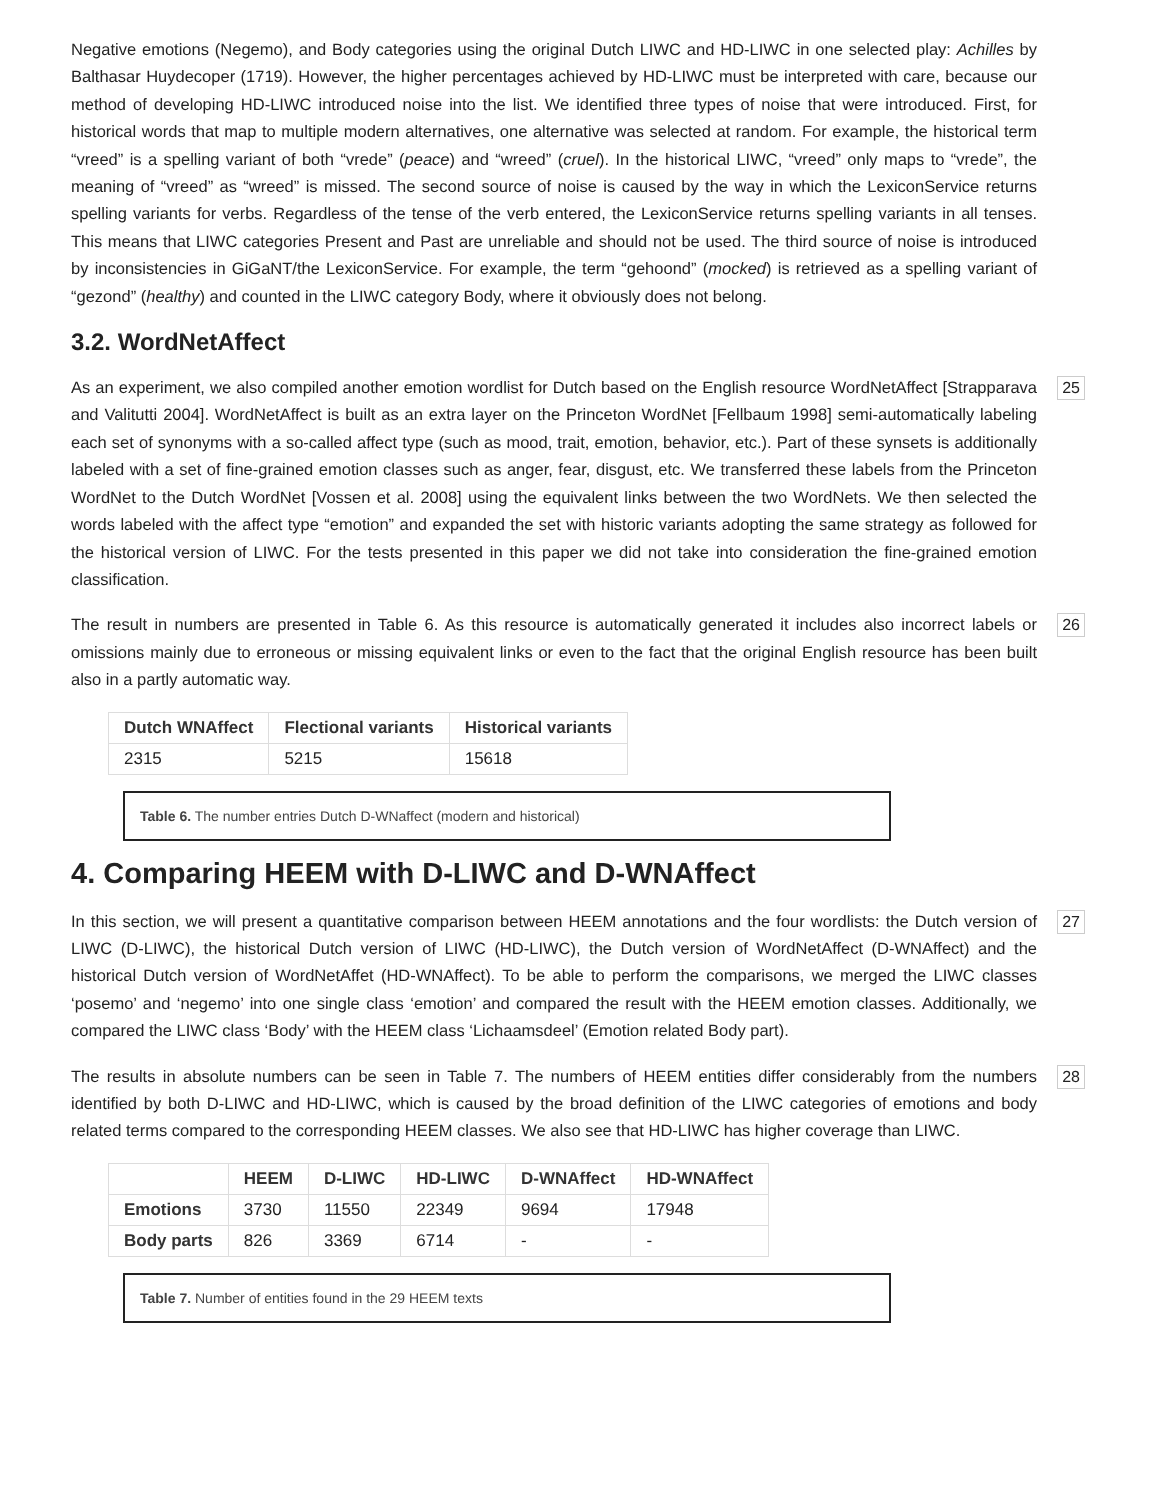Negative emotions (Negemo), and Body categories using the original Dutch LIWC and HD-LIWC in one selected play: Achilles by Balthasar Huydecoper (1719). However, the higher percentages achieved by HD-LIWC must be interpreted with care, because our method of developing HD-LIWC introduced noise into the list. We identified three types of noise that were introduced. First, for historical words that map to multiple modern alternatives, one alternative was selected at random. For example, the historical term “vreed” is a spelling variant of both “vrede” (peace) and “wreed” (cruel). In the historical LIWC, “vreed” only maps to “vrede”, the meaning of “vreed” as “wreed” is missed. The second source of noise is caused by the way in which the LexiconService returns spelling variants for verbs. Regardless of the tense of the verb entered, the LexiconService returns spelling variants in all tenses. This means that LIWC categories Present and Past are unreliable and should not be used. The third source of noise is introduced by inconsistencies in GiGaNT/the LexiconService. For example, the term “gehoond” (mocked) is retrieved as a spelling variant of “gezond” (healthy) and counted in the LIWC category Body, where it obviously does not belong.
3.2. WordNetAffect
25 As an experiment, we also compiled another emotion wordlist for Dutch based on the English resource WordNetAffect [Strapparava and Valitutti 2004]. WordNetAffect is built as an extra layer on the Princeton WordNet [Fellbaum 1998] semi-automatically labeling each set of synonyms with a so-called affect type (such as mood, trait, emotion, behavior, etc.). Part of these synsets is additionally labeled with a set of fine-grained emotion classes such as anger, fear, disgust, etc. We transferred these labels from the Princeton WordNet to the Dutch WordNet [Vossen et al. 2008] using the equivalent links between the two WordNets. We then selected the words labeled with the affect type “emotion” and expanded the set with historic variants adopting the same strategy as followed for the historical version of LIWC. For the tests presented in this paper we did not take into consideration the fine-grained emotion classification.
26 The result in numbers are presented in Table 6. As this resource is automatically generated it includes also incorrect labels or omissions mainly due to erroneous or missing equivalent links or even to the fact that the original English resource has been built also in a partly automatic way.
| Dutch WNAffect | Flectional variants | Historical variants |
| --- | --- | --- |
| 2315 | 5215 | 15618 |
Table 6. The number entries Dutch D-WNaffect (modern and historical)
4. Comparing HEEM with D-LIWC and D-WNAffect
27 In this section, we will present a quantitative comparison between HEEM annotations and the four wordlists: the Dutch version of LIWC (D-LIWC), the historical Dutch version of LIWC (HD-LIWC), the Dutch version of WordNetAffect (D-WNAffect) and the historical Dutch version of WordNetAffet (HD-WNAffect). To be able to perform the comparisons, we merged the LIWC classes ‘posemo’ and ‘negemo’ into one single class ‘emotion’ and compared the result with the HEEM emotion classes. Additionally, we compared the LIWC class ‘Body’ with the HEEM class ‘Lichaamsdeel’ (Emotion related Body part).
28 The results in absolute numbers can be seen in Table 7. The numbers of HEEM entities differ considerably from the numbers identified by both D-LIWC and HD-LIWC, which is caused by the broad definition of the LIWC categories of emotions and body related terms compared to the corresponding HEEM classes. We also see that HD-LIWC has higher coverage than LIWC.
| | HEEM | D-LIWC | HD-LIWC | D-WNAffect | HD-WNAffect |
| --- | --- | --- | --- | --- | --- |
| Emotions | 3730 | 11550 | 22349 | 9694 | 17948 |
| Body parts | 826 | 3369 | 6714 | - | - |
Table 7. Number of entities found in the 29 HEEM texts